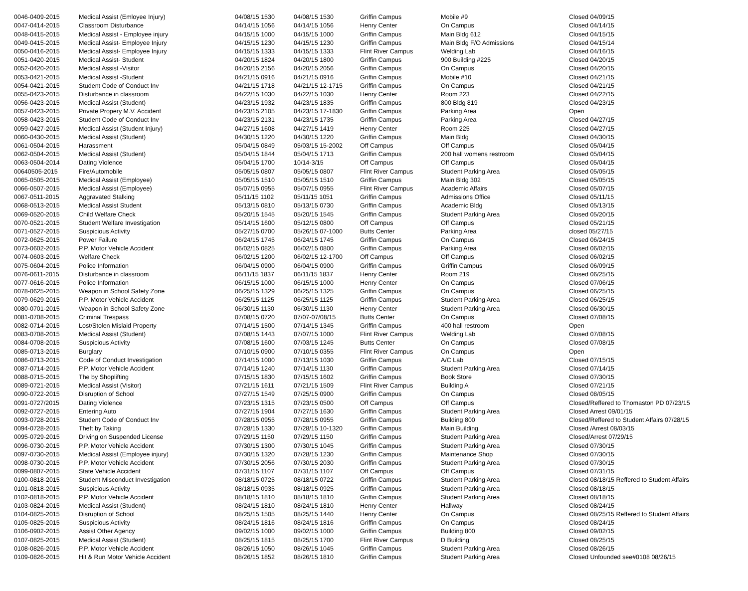| 0046-0409-2015 | Medical Assist (Emloyee Injury) | 04/08/15 1530 | 04/08/15 1530 | Griffin Campus | Mobile #9 | Closed 04/09/15 |
| 0047-0414-2015 | Classroom Disturbance | 04/14/15 1056 | 04/14/15 1056 | Henry Center | On Campus | Closed 04/14/15 |
| 0048-0415-2015 | Medical Assist - Employee injury | 04/15/15 1000 | 04/15/15 1000 | Griffin Campus | Main Bldg 612 | Closed 04/15/15 |
| 0049-0415-2015 | Medical Assist- Employee Injury | 04/15/15 1230 | 04/15/15 1230 | Griffin Campus | Main Bldg F/O Admissions | Closed 04/15/14 |
| 0050-0416-2015 | Medical Assist- Employee Injury | 04/15/15 1333 | 04/15/15 1333 | Flint River Campus | Welding Lab | Closed 04/16/15 |
| 0051-0420-2015 | Medical Assist- Student | 04/20/15 1824 | 04/20/15 1800 | Griffin Campus | 900 Building #225 | Closed 04/20/15 |
| 0052-0420-2015 | Medical Assist -Visitor | 04/20/15 2156 | 04/20/15 2056 | Griffin Campus | On Campus | Closed 04/20/15 |
| 0053-0421-2015 | Medical Assist -Student | 04/21/15 0916 | 04/21/15 0916 | Griffin Campus | Mobile #10 | Closed 04/21/15 |
| 0054-0421-2015 | Student Code of Conduct Inv | 04/21/15 1718 | 04/21/15 12-1715 | Griffin Campus | On Campus | Closed 04/21/15 |
| 0055-0423-2015 | Disturbance in classroom | 04/22/15 1030 | 04/22/15 1030 | Henry Center | Room 223 | Closed 04/22/15 |
| 0056-0423-2015 | Medical Assist (Student) | 04/23/15 1932 | 04/23/15 1835 | Griffin Campus | 800 Bldg 819 | Closed 04/23/15 |
| 0057-0423-2015 | Private Propery M.V. Accident | 04/23/15 2105 | 04/23/15 17-1830 | Griffin Campus | Parking Area | Open |
| 0058-0423-2015 | Student Code of Conduct Inv | 04/23/15 2131 | 04/23/15 1735 | Griffin Campus | Parking Area | Closed 04/27/15 |
| 0059-0427-2015 | Medical Assist (Student Injury) | 04/27/15 1608 | 04/27/15 1419 | Henry Center | Room 225 | Closed 04/27/15 |
| 0060-0430-2015 | Medical Assist (Student) | 04/30/15 1220 | 04/30/15 1220 | Griffin Campus | Main Bldg | Closed 04/30/15 |
| 0061-0504-2015 | Harassment | 05/04/15 0849 | 05/03/15 15-2002 | Off Campus | Off Campus | Closed 05/04/15 |
| 0062-0504-2015 | Medical Assist (Student) | 05/04/15 1844 | 05/04/15 1713 | Griffin Campus | 200 hall womens restroom | Closed 05/04/15 |
| 0063-0504-2014 | Dating Violence | 05/04/15 1700 | 10/14-3/15 | Off Campus | Off Campus | Closed 05/04/15 |
| 00640505-2015 | Fire/Automobile | 05/05/15 0807 | 05/05/15 0807 | Flint River Campus | Student Parking Area | Closed 05/05/15 |
| 0065-0505-2015 | Medical Assist (Employee) | 05/05/15 1510 | 05/05/15 1510 | Griffin Campus | Main Bldg 302 | Closed 05/05/15 |
| 0066-0507-2015 | Medical Assist (Employee) | 05/07/15 0955 | 05/07/15 0955 | Flint River Campus | Academic Affairs | Closed 05/07/15 |
| 0067-0511-2015 | Aggravated Stalking | 05/11/15 1102 | 05/11/15 1051 | Griffin Campus | Admissions Office | Closed 05/11/15 |
| 0068-0513-2015 | Medical Assist Student | 05/13/15 0810 | 05/13/15 0730 | Griffin Campus | Academic Bldg | Closed 05/13/15 |
| 0069-0520-2015 | Child Welfare Check | 05/20/15 1545 | 05/20/15 1545 | Griffin Campus | Student Parking Area | Closed 05/20/15 |
| 0070-0521-2015 | Student Welfare Investigation | 05/14/15 1600 | 05/12/15 0800 | Off Campus | Off Campus | Closed 05/21/15 |
| 0071-0527-2015 | Suspicious Activity | 05/27/15 0700 | 05/26/15 07-1000 | Butts Center | Parking Area | closed 05/27/15 |
| 0072-0625-2015 | Power Failure | 06/24/15 1745 | 06/24/15 1745 | Griffin Campus | On Campus | Closed 06/24/15 |
| 0073-0602-2015 | P.P. Motor Vehicle Accident | 06/02/15 0825 | 06/02/15 0800 | Griffin Campus | Parking Area | Closed 06/02/15 |
| 0074-0603-2015 | Welfare Check | 06/02/15 1200 | 06/02/15 12-1700 | Off Campus | Off Campus | Closed 06/02/15 |
| 0075-0604-2015 | Police Information | 06/04/15 0900 | 06/04/15 0900 | Griffin Campus | Griffin Campus | Closed 06/09/15 |
| 0076-0611-2015 | Disturbance in classroom | 06/11/15 1837 | 06/11/15 1837 | Henry Center | Room 219 | Closed 06/25/15 |
| 0077-0616-2015 | Police Information | 06/15/15 1000 | 06/15/15 1000 | Henry Center | On Campus | Closed 07/06/15 |
| 0078-0625-2015 | Weapon in School Safety Zone | 06/25/15 1329 | 06/25/15 1325 | Griffin Campus | On Campus | Closed 06/25/15 |
| 0079-0629-2015 | P.P. Motor Vehicle Accident | 06/25/15 1125 | 06/25/15 1125 | Griffin Campus | Student Parking Area | Closed 06/25/15 |
| 0080-0701-2015 | Weapon in School Safety Zone | 06/30/15 1130 | 06/30/15 1130 | Henry Center | Student Parking Area | Closed 06/30/15 |
| 0081-0708-2015 | Criminal Trespass | 07/08/15 0720 | 07/07-07/08/15 | Butts Center | On Campus | Closed 07/08/15 |
| 0082-0714-2015 | Lost/Stolen Mislaid Property | 07/14/15 1500 | 07/14/15 1345 | Griffin Campus | 400 hall restroom | Open |
| 0083-0708-2015 | Medical Assist (Student) | 07/08/15 1443 | 07/07/15 1000 | Flint River Campus | Welding Lab | Closed 07/08/15 |
| 0084-0708-2015 | Suspicious Activity | 07/08/15 1600 | 07/03/15 1245 | Butts Center | On Campus | Closed 07/08/15 |
| 0085-0713-2015 | Burglary | 07/10/15 0900 | 07/10/15 0355 | Flint River Campus | On Campus | Open |
| 0086-0713-2015 | Code of Conduct Investigation | 07/14/15 1000 | 07/13/15 1030 | Griffin Campus | A/C Lab | Closed 07/15/15 |
| 0087-0714-2015 | P.P. Motor Vehicle Accident | 07/14/15 1240 | 07/14/15 1130 | Griffin Campus | Student Parking Area | Closed 07/14/15 |
| 0088-0715-2015 | The by Shoplifting | 07/15/15 1830 | 07/15/15 1602 | Griffin Campus | Book Store | Closed 07/30/15 |
| 0089-0721-2015 | Medical Assist (Visitor) | 07/21/15 1611 | 07/21/15 1509 | Flint River Campus | Building A | Closed 07/21/15 |
| 0090-0722-2015 | Disruption of School | 07/27/15 1549 | 07/25/15 0900 | Griffin Campus | On Campus | Closed 08/05/15 |
| 0091-0727/2015 | Dating Violence | 07/23/15 1315 | 07/23/15 0500 | Off Campus | Off Campus | Closed/Reffered to Thomaston PD 07/23/15 |
| 0092-0727-2015 | Entering Auto | 07/27/15 1904 | 07/27/15 1630 | Griffin Campus | Student Parking Area | Closed Arrest 09/01/15 |
| 0093-0728-2015 | Student Code of Conduct Inv | 07/28/15 0955 | 07/28/15 0955 | Griffin Campus | Building 800 | Closed/Reffered to Student Affairs 07/28/15 |
| 0094-0728-2015 | Theft by Taking | 07/28/15 1330 | 07/28/15 10-1320 | Griffin Campus | Main Building | Closed /Arrest 08/03/15 |
| 0095-0729-2015 | Driving on Suspended License | 07/29/15 1150 | 07/29/15 1150 | Griffin Campus | Student Parking Area | Closed/Arrest 07/29/15 |
| 0096-0730-2015 | P.P. Motor Vehicle Accident | 07/30/15 1300 | 07/30/15 1045 | Griffin Campus | Student Parking Area | Closed 07/30/15 |
| 0097-0730-2015 | Medical Assist (Employee injury) | 07/30/15 1320 | 07/28/15 1230 | Griffin Campus | Maintenance Shop | Closed 07/30/15 |
| 0098-0730-2015 | P.P. Motor Vehicle Accident | 07/30/15 2056 | 07/30/15 2030 | Griffin Campus | Student Parking Area | Closed 07/30/15 |
| 0099-0807-2015 | State Vehicle Accident | 07/31/15 1107 | 07/31/15 1107 | Off Campus | Off Campus | Closed 07/31/15 |
| 0100-0818-2015 | Student Misconduct Investigation | 08/18/15 0725 | 08/18/15 0722 | Griffin Campus | Student Parking Area | Closed 08/18/15 Reffered to Student Affairs |
| 0101-0818-2015 | Suspicious Activity | 08/18/15 0935 | 08/18/15 0925 | Griffin Campus | Student Parking Area | Closed 08/18/15 |
| 0102-0818-2015 | P.P. Motor Vehicle Accident | 08/18/15 1810 | 08/18/15 1810 | Griffin Campus | Student Parking Area | Closed 08/18/15 |
| 0103-0824-2015 | Medical Assist (Student) | 08/24/15 1810 | 08/24/15 1810 | Henry Center | Hallway | Closed 08/24/15 |
| 0104-0825-2015 | Disruption of School | 08/25/15 1505 | 08/25/15 1440 | Henry Center | On Campus | Closed 08/25/15 Reffered to Student Affairs |
| 0105-0825-2015 | Suspicious Activity | 08/24/15 1816 | 08/24/15 1816 | Griffin Campus | On Campus | Closed 08/24/15 |
| 0106-0902-2015 | Assist Other Agency | 09/02/15 1000 | 09/02/15 1000 | Griffin Campus | Building 800 | Closed 09/02/15 |
| 0107-0825-2015 | Medical Assist (Student) | 08/25/15 1815 | 08/25/15 1700 | Flint River Campus | D Building | Closed 08/25/15 |
| 0108-0826-2015 | P.P. Motor Vehicle Accident | 08/26/15 1050 | 08/26/15 1045 | Griffin Campus | Student Parking Area | Closed 08/26/15 |
| 0109-0826-2015 | Hit & Run Motor Vehicle Accident | 08/26/15 1852 | 08/26/15 1810 | Griffin Campus | Student Parking Area | Closed Unfounded see#0108 08/26/15 |